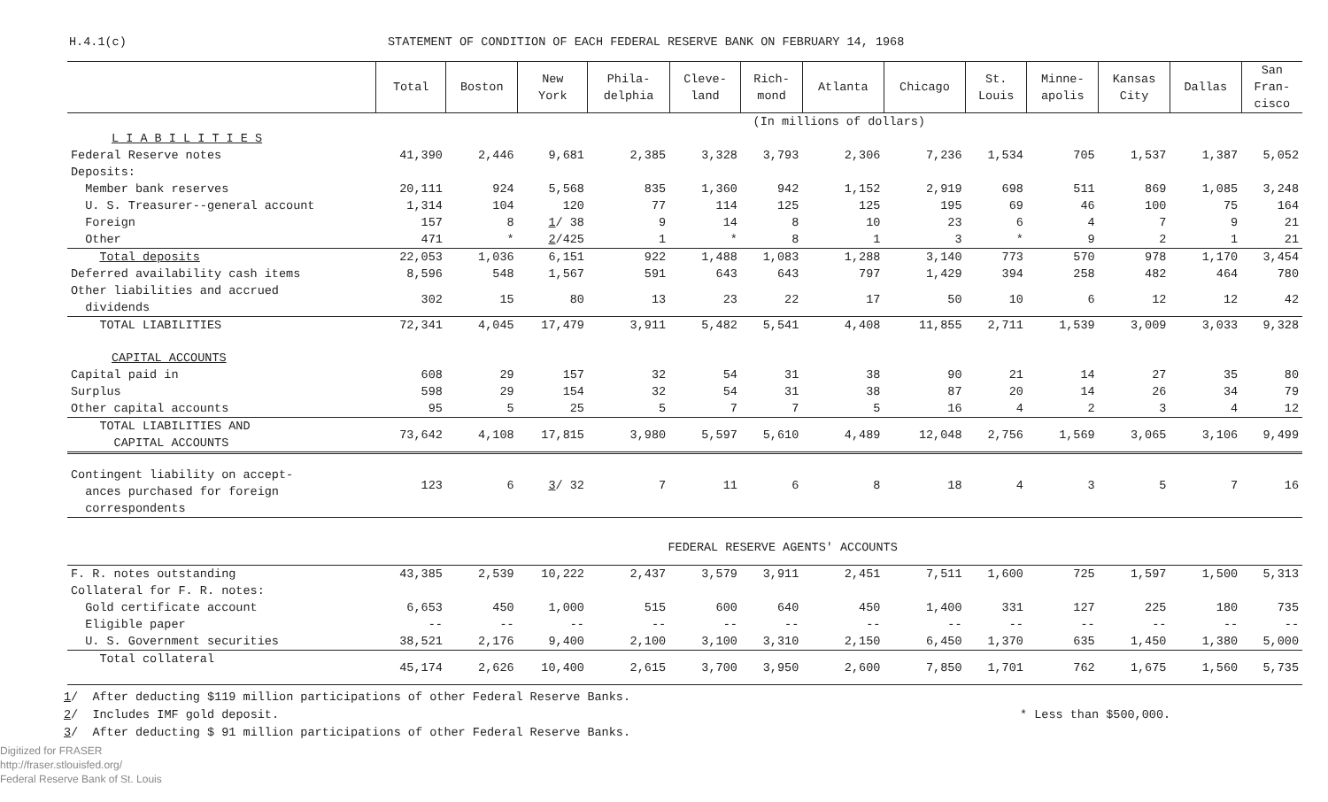H.4.1(c) STATEMENT OF CONDITION OF EACH FEDERAL RESERVE BANK ON FEBRUARY 14, 1968
| | Total | Boston | New York | Phila- delphia | Cleve- land | Rich- mond | Atlanta | Chicago | St. Louis | Minne- apolis | Kansas City | Dallas | San Fran- cisco |
| --- | --- | --- | --- | --- | --- | --- | --- | --- | --- | --- | --- | --- | --- |
| | (In millions of dollars) | | | | | | | | | | | | |
| L I A B I L I T I E S | | | | | | | | | | | | | |
| Federal Reserve notes | 41,390 | 2,446 | 9,681 | 2,385 | 3,328 | 3,793 | 2,306 | 7,236 | 1,534 | 705 | 1,537 | 1,387 | 5,052 |
| Deposits: | | | | | | | | | | | | | |
| Member bank reserves | 20,111 | 924 | 5,568 | 835 | 1,360 | 942 | 1,152 | 2,919 | 698 | 511 | 869 | 1,085 | 3,248 |
| U. S. Treasurer--general account | 1,314 | 104 | 120 | 77 | 114 | 125 | 125 | 195 | 69 | 46 | 100 | 75 | 164 |
| Foreign | 157 | 8 | 1 / 38 | 9 | 14 | 8 | 10 | 23 | 6 | 4 | 7 | 9 | 21 |
| Other | 471 | * | 2 /425 | 1 | * | 8 | 1 | 3 | * | 9 | 2 | 1 | 21 |
| Total deposits | 22,053 | 1,036 | 6,151 | 922 | 1,488 | 1,083 | 1,288 | 3,140 | 773 | 570 | 978 | 1,170 | 3,454 |
| Deferred availability cash items | 8,596 | 548 | 1,567 | 591 | 643 | 643 | 797 | 1,429 | 394 | 258 | 482 | 464 | 780 |
| Other liabilities and accrued dividends | 302 | 15 | 80 | 13 | 23 | 22 | 17 | 50 | 10 | 6 | 12 | 12 | 42 |
| TOTAL LIABILITIES | 72,341 | 4,045 | 17,479 | 3,911 | 5,482 | 5,541 | 4,408 | 11,855 | 2,711 | 1,539 | 3,009 | 3,033 | 9,328 |
| CAPITAL ACCOUNTS | | | | | | | | | | | | | |
| Capital paid in | 608 | 29 | 157 | 32 | 54 | 31 | 38 | 90 | 21 | 14 | 27 | 35 | 80 |
| Surplus | 598 | 29 | 154 | 32 | 54 | 31 | 38 | 87 | 20 | 14 | 26 | 34 | 79 |
| Other capital accounts | 95 | 5 | 25 | 5 | 7 | 7 | 5 | 16 | 4 | 2 | 3 | 4 | 12 |
| TOTAL LIABILITIES AND CAPITAL ACCOUNTS | 73,642 | 4,108 | 17,815 | 3,980 | 5,597 | 5,610 | 4,489 | 12,048 | 2,756 | 1,569 | 3,065 | 3,106 | 9,499 |
| Contingent liability on accept- ances purchased for foreign correspondents | 123 | 6 | 3 / 32 | 7 | 11 | 6 | 8 | 18 | 4 | 3 | 5 | 7 | 16 |
| | FEDERAL RESERVE AGENTS' ACCOUNTS | | | | | | | | | | | | |
| F. R. notes outstanding | 43,385 | 2,539 | 10,222 | 2,437 | 3,579 | 3,911 | 2,451 | 7,511 | 1,600 | 725 | 1,597 | 1,500 | 5,313 |
| Collateral for F. R. notes: | | | | | | | | | | | | | |
| Gold certificate account | 6,653 | 450 | 1,000 | 515 | 600 | 640 | 450 | 1,400 | 331 | 127 | 225 | 180 | 735 |
| Eligible paper | -- | -- | -- | -- | -- | -- | -- | -- | -- | -- | -- | -- | -- |
| U. S. Government securities | 38,521 | 2,176 | 9,400 | 2,100 | 3,100 | 3,310 | 2,150 | 6,450 | 1,370 | 635 | 1,450 | 1,380 | 5,000 |
| Total collateral | 45,174 | 2,626 | 10,400 | 2,615 | 3,700 | 3,950 | 2,600 | 7,850 | 1,701 | 762 | 1,675 | 1,560 | 5,735 |
1/ After deducting $119 million participations of other Federal Reserve Banks.
2/ Includes IMF gold deposit. * Less than $500,000.
3/ After deducting $ 91 million participations of other Federal Reserve Banks.
Digitized for FRASER
http://fraser.stlouisfed.org/
Federal Reserve Bank of St. Louis